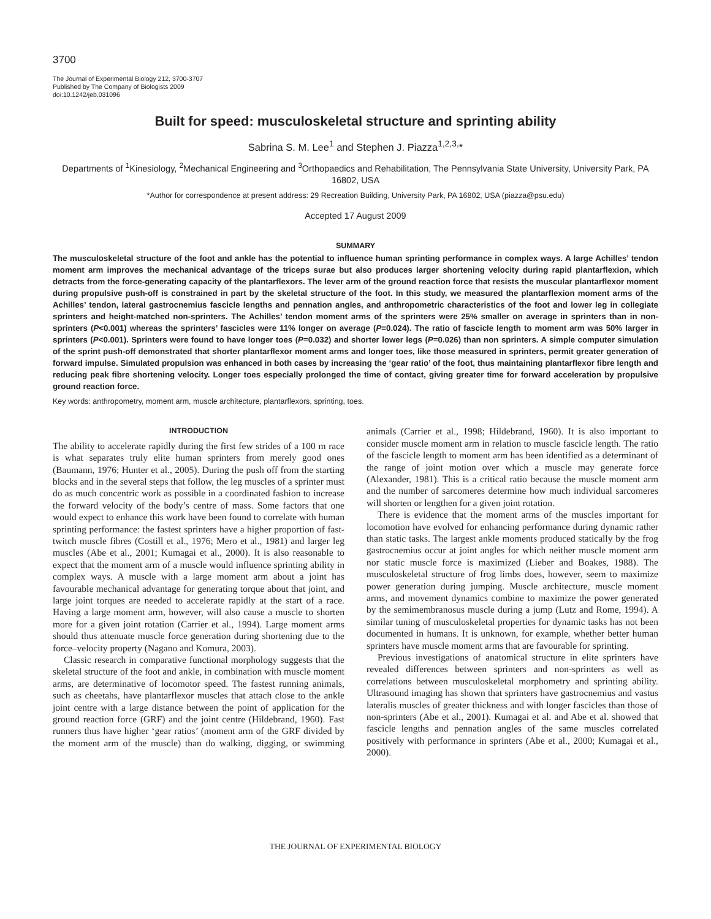3700
The Journal of Experimental Biology 212, 3700-3707
Published by The Company of Biologists 2009
doi:10.1242/jeb.031096
Built for speed: musculoskeletal structure and sprinting ability
Sabrina S. M. Lee<sup>1</sup> and Stephen J. Piazza<sup>1,2,3,</sup>*
Departments of <sup>1</sup>Kinesiology, <sup>2</sup>Mechanical Engineering and <sup>3</sup>Orthopaedics and Rehabilitation, The Pennsylvania State University, University Park, PA 16802, USA
*Author for correspondence at present address: 29 Recreation Building, University Park, PA 16802, USA (piazza@psu.edu)
Accepted 17 August 2009
SUMMARY
The musculoskeletal structure of the foot and ankle has the potential to influence human sprinting performance in complex ways. A large Achilles’ tendon moment arm improves the mechanical advantage of the triceps surae but also produces larger shortening velocity during rapid plantarflexion, which detracts from the force-generating capacity of the plantarflexors. The lever arm of the ground reaction force that resists the muscular plantarflexor moment during propulsive push-off is constrained in part by the skeletal structure of the foot. In this study, we measured the plantarflexion moment arms of the Achilles’ tendon, lateral gastrocnemius fascicle lengths and pennation angles, and anthropometric characteristics of the foot and lower leg in collegiate sprinters and height-matched non-sprinters. The Achilles’ tendon moment arms of the sprinters were 25% smaller on average in sprinters than in non-sprinters (P<0.001) whereas the sprinters’ fascicles were 11% longer on average (P=0.024). The ratio of fascicle length to moment arm was 50% larger in sprinters (P<0.001). Sprinters were found to have longer toes (P=0.032) and shorter lower legs (P=0.026) than non sprinters. A simple computer simulation of the sprint push-off demonstrated that shorter plantarflexor moment arms and longer toes, like those measured in sprinters, permit greater generation of forward impulse. Simulated propulsion was enhanced in both cases by increasing the ‘gear ratio’ of the foot, thus maintaining plantarflexor fibre length and reducing peak fibre shortening velocity. Longer toes especially prolonged the time of contact, giving greater time for forward acceleration by propulsive ground reaction force.
Key words: anthropometry, moment arm, muscle architecture, plantarflexors, sprinting, toes.
INTRODUCTION
The ability to accelerate rapidly during the first few strides of a 100 m race is what separates truly elite human sprinters from merely good ones (Baumann, 1976; Hunter et al., 2005). During the push off from the starting blocks and in the several steps that follow, the leg muscles of a sprinter must do as much concentric work as possible in a coordinated fashion to increase the forward velocity of the body’s centre of mass. Some factors that one would expect to enhance this work have been found to correlate with human sprinting performance: the fastest sprinters have a higher proportion of fast-twitch muscle fibres (Costill et al., 1976; Mero et al., 1981) and larger leg muscles (Abe et al., 2001; Kumagai et al., 2000). It is also reasonable to expect that the moment arm of a muscle would influence sprinting ability in complex ways. A muscle with a large moment arm about a joint has favourable mechanical advantage for generating torque about that joint, and large joint torques are needed to accelerate rapidly at the start of a race. Having a large moment arm, however, will also cause a muscle to shorten more for a given joint rotation (Carrier et al., 1994). Large moment arms should thus attenuate muscle force generation during shortening due to the force–velocity property (Nagano and Komura, 2003).
Classic research in comparative functional morphology suggests that the skeletal structure of the foot and ankle, in combination with muscle moment arms, are determinative of locomotor speed. The fastest running animals, such as cheetahs, have plantarflexor muscles that attach close to the ankle joint centre with a large distance between the point of application for the ground reaction force (GRF) and the joint centre (Hildebrand, 1960). Fast runners thus have higher ‘gear ratios’ (moment arm of the GRF divided by the moment arm of the muscle) than do walking, digging, or swimming animals (Carrier et al., 1998; Hildebrand, 1960). It is also important to consider muscle moment arm in relation to muscle fascicle length. The ratio of the fascicle length to moment arm has been identified as a determinant of the range of joint motion over which a muscle may generate force (Alexander, 1981). This is a critical ratio because the muscle moment arm and the number of sarcomeres determine how much individual sarcomeres will shorten or lengthen for a given joint rotation.
There is evidence that the moment arms of the muscles important for locomotion have evolved for enhancing performance during dynamic rather than static tasks. The largest ankle moments produced statically by the frog gastrocnemius occur at joint angles for which neither muscle moment arm nor static muscle force is maximized (Lieber and Boakes, 1988). The musculoskeletal structure of frog limbs does, however, seem to maximize power generation during jumping. Muscle architecture, muscle moment arms, and movement dynamics combine to maximize the power generated by the semimembranosus muscle during a jump (Lutz and Rome, 1994). A similar tuning of musculoskeletal properties for dynamic tasks has not been documented in humans. It is unknown, for example, whether better human sprinters have muscle moment arms that are favourable for sprinting.
Previous investigations of anatomical structure in elite sprinters have revealed differences between sprinters and non-sprinters as well as correlations between musculoskeletal morphometry and sprinting ability. Ultrasound imaging has shown that sprinters have gastrocnemius and vastus lateralis muscles of greater thickness and with longer fascicles than those of non-sprinters (Abe et al., 2001). Kumagai et al. and Abe et al. showed that fascicle lengths and pennation angles of the same muscles correlated positively with performance in sprinters (Abe et al., 2000; Kumagai et al., 2000).
THE JOURNAL OF EXPERIMENTAL BIOLOGY